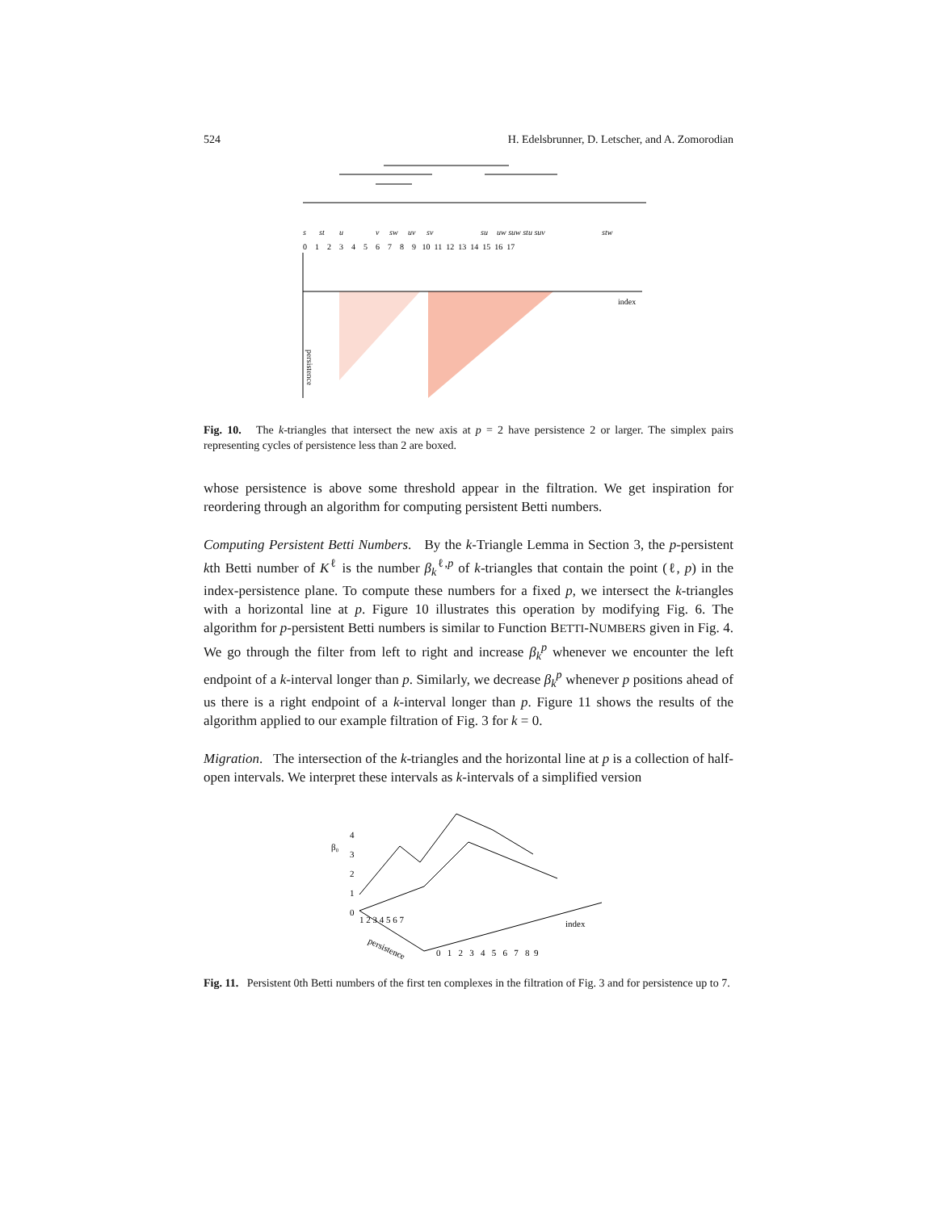524 H. Edelsbrunner, D. Letscher, and A. Zomorodian
s
st
u
v
sw
uv
sv
su
uw suw stu suv
stw
0 1 2 3 4 5 6 7 8 9 10 11 12 13 14 15 16 17
index
persistence
Fig. 10. The k-triangles that intersect the new axis at p = 2 have persistence 2 or larger. The simplex pairs representing cycles of persistence less than 2 are boxed.
whose persistence is above some threshold appear in the filtration. We get inspiration for reordering through an algorithm for computing persistent Betti numbers.
Computing Persistent Betti Numbers. By the k-Triangle Lemma in Section 3, the p-persistent kth Betti number of K<sup>ℓ</sup> is the number β<sub>k</sub><sup>ℓ,p</sup> of k-triangles that contain the point (ℓ, p) in the index-persistence plane. To compute these numbers for a fixed p, we intersect the k-triangles with a horizontal line at p. Figure 10 illustrates this operation by modifying Fig. 6. The algorithm for p-persistent Betti numbers is similar to Function BETTI-NUMBERS given in Fig. 4. We go through the filter from left to right and increase β<sub>k</sub><sup>p</sup> whenever we encounter the left endpoint of a k-interval longer than p. Similarly, we decrease β<sub>k</sub><sup>p</sup> whenever p positions ahead of us there is a right endpoint of a k-interval longer than p. Figure 11 shows the results of the algorithm applied to our example filtration of Fig. 3 for k = 0.
Migration. The intersection of the k-triangles and the horizontal line at p is a collection of half-open intervals. We interpret these intervals as k-intervals of a simplified version
β₀
4
3
2
1
0
0 1 2 3 4 5 6 7 8 9
index
1 2 3 4 5 6 7
persistence
Fig. 11. Persistent 0th Betti numbers of the first ten complexes in the filtration of Fig. 3 and for persistence up to 7.